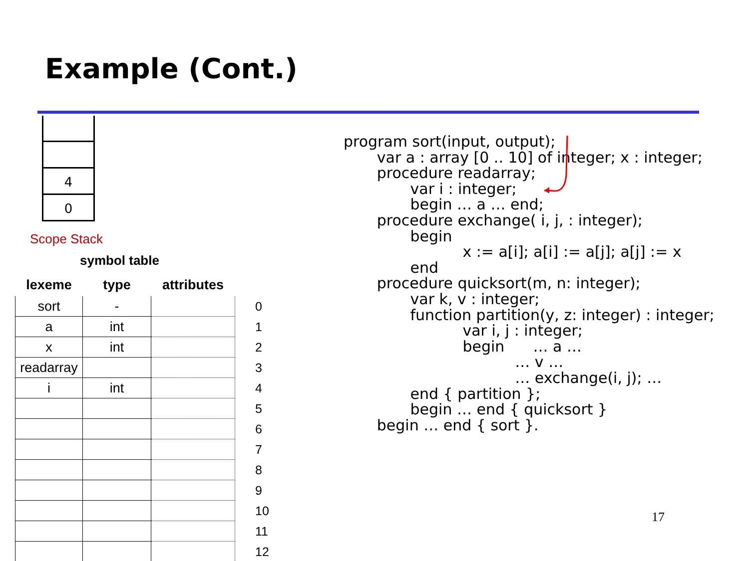Example (Cont.)
4
0
Scope Stack
symbol table
| lexeme | type | attributes | |
| --- | --- | --- | --- |
| sort | - | | 0 |
| a | int | | 1 |
| x | int | | 2 |
| readarray | | | 3 |
| i | int | | 4 |
| | | | 5 |
| | | | 6 |
| | | | 7 |
| | | | 8 |
| | | | 9 |
| | | | 10 |
| | | | 11 |
| | | | 12 |
program sort(input, output); var a : array [0 .. 10] of integer; x : integer; procedure readarray; var i : integer; begin … a … end; procedure exchange( i, j, : integer); begin x := a[i]; a[i] := a[j]; a[j] := x end procedure quicksort(m, n: integer); var k, v : integer; function partition(y, z: integer) : integer; var i, j : integer; begin … a … … v … … exchange(i, j); … end { partition }; begin … end { quicksort } begin … end { sort }.
17